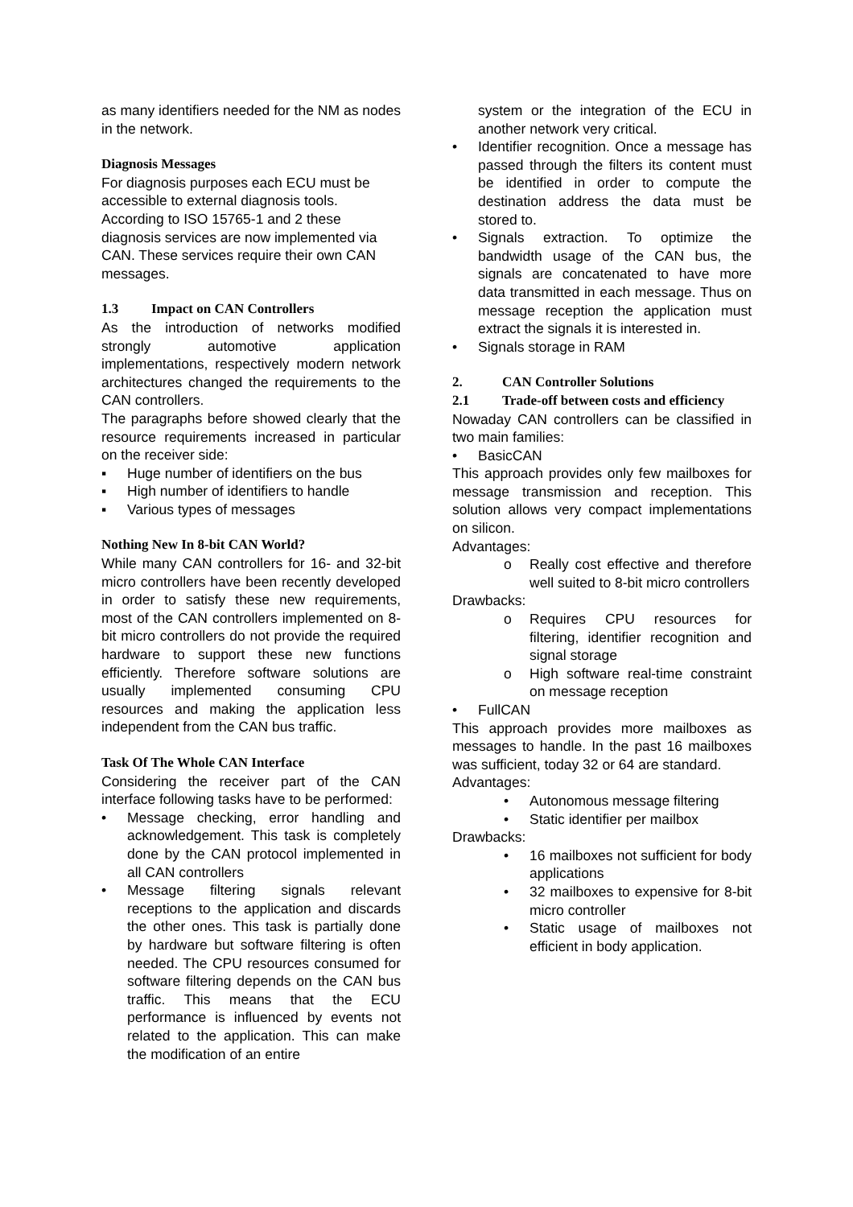as many identifiers needed for the NM as nodes in the network.
Diagnosis Messages
For diagnosis purposes each ECU must be accessible to external diagnosis tools. According to ISO 15765-1 and 2 these diagnosis services are now implemented via CAN. These services require their own CAN messages.
1.3 Impact on CAN Controllers
As the introduction of networks modified strongly automotive application implementations, respectively modern network architectures changed the requirements to the CAN controllers.
The paragraphs before showed clearly that the resource requirements increased in particular on the receiver side:
▪ Huge number of identifiers on the bus
▪ High number of identifiers to handle
▪ Various types of messages
Nothing New In 8-bit CAN World?
While many CAN controllers for 16- and 32-bit micro controllers have been recently developed in order to satisfy these new requirements, most of the CAN controllers implemented on 8-bit micro controllers do not provide the required hardware to support these new functions efficiently. Therefore software solutions are usually implemented consuming CPU resources and making the application less independent from the CAN bus traffic.
Task Of The Whole CAN Interface
Considering the receiver part of the CAN interface following tasks have to be performed:
• Message checking, error handling and acknowledgement. This task is completely done by the CAN protocol implemented in all CAN controllers
• Message filtering signals relevant receptions to the application and discards the other ones. This task is partially done by hardware but software filtering is often needed. The CPU resources consumed for software filtering depends on the CAN bus traffic. This means that the ECU performance is influenced by events not related to the application. This can make the modification of an entire
system or the integration of the ECU in another network very critical.
• Identifier recognition. Once a message has passed through the filters its content must be identified in order to compute the destination address the data must be stored to.
• Signals extraction. To optimize the bandwidth usage of the CAN bus, the signals are concatenated to have more data transmitted in each message. Thus on message reception the application must extract the signals it is interested in.
• Signals storage in RAM
2. CAN Controller Solutions
2.1 Trade-off between costs and efficiency
Nowaday CAN controllers can be classified in two main families:
• BasicCAN
This approach provides only few mailboxes for message transmission and reception. This solution allows very compact implementations on silicon.
Advantages:
o Really cost effective and therefore well suited to 8-bit micro controllers
Drawbacks:
o Requires CPU resources for filtering, identifier recognition and signal storage
o High software real-time constraint on message reception
• FullCAN
This approach provides more mailboxes as messages to handle. In the past 16 mailboxes was sufficient, today 32 or 64 are standard.
Advantages:
• Autonomous message filtering
• Static identifier per mailbox
Drawbacks:
• 16 mailboxes not sufficient for body applications
• 32 mailboxes to expensive for 8-bit micro controller
• Static usage of mailboxes not efficient in body application.